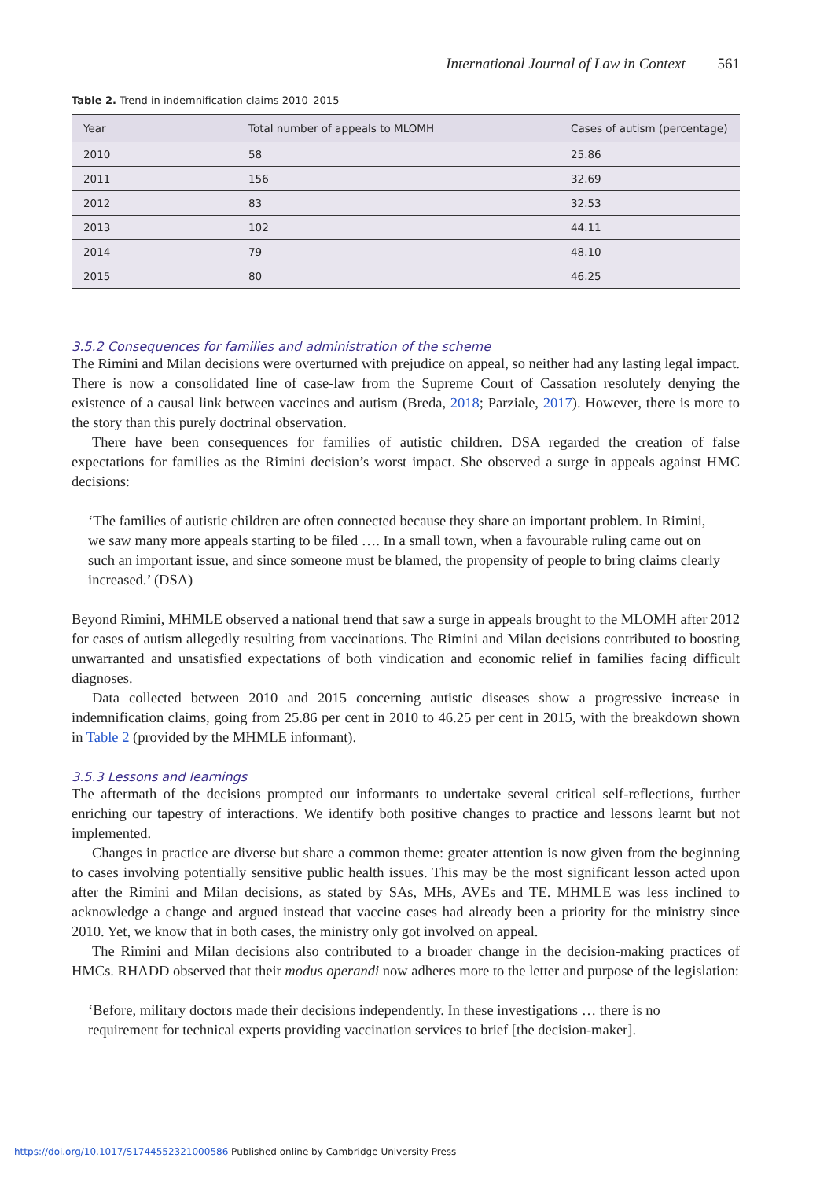International Journal of Law in Context 561
Table 2. Trend in indemnification claims 2010–2015
| Year | Total number of appeals to MLOMH | Cases of autism (percentage) |
| --- | --- | --- |
| 2010 | 58 | 25.86 |
| 2011 | 156 | 32.69 |
| 2012 | 83 | 32.53 |
| 2013 | 102 | 44.11 |
| 2014 | 79 | 48.10 |
| 2015 | 80 | 46.25 |
3.5.2 Consequences for families and administration of the scheme
The Rimini and Milan decisions were overturned with prejudice on appeal, so neither had any lasting legal impact. There is now a consolidated line of case-law from the Supreme Court of Cassation resolutely denying the existence of a causal link between vaccines and autism (Breda, 2018; Parziale, 2017). However, there is more to the story than this purely doctrinal observation.
There have been consequences for families of autistic children. DSA regarded the creation of false expectations for families as the Rimini decision’s worst impact. She observed a surge in appeals against HMC decisions:
‘The families of autistic children are often connected because they share an important problem. In Rimini, we saw many more appeals starting to be filed …. In a small town, when a favourable ruling came out on such an important issue, and since someone must be blamed, the propensity of people to bring claims clearly increased.’ (DSA)
Beyond Rimini, MHMLE observed a national trend that saw a surge in appeals brought to the MLOMH after 2012 for cases of autism allegedly resulting from vaccinations. The Rimini and Milan decisions contributed to boosting unwarranted and unsatisfied expectations of both vindication and economic relief in families facing difficult diagnoses.
Data collected between 2010 and 2015 concerning autistic diseases show a progressive increase in indemnification claims, going from 25.86 per cent in 2010 to 46.25 per cent in 2015, with the breakdown shown in Table 2 (provided by the MHMLE informant).
3.5.3 Lessons and learnings
The aftermath of the decisions prompted our informants to undertake several critical self-reflections, further enriching our tapestry of interactions. We identify both positive changes to practice and lessons learnt but not implemented.
Changes in practice are diverse but share a common theme: greater attention is now given from the beginning to cases involving potentially sensitive public health issues. This may be the most significant lesson acted upon after the Rimini and Milan decisions, as stated by SAs, MHs, AVEs and TE. MHMLE was less inclined to acknowledge a change and argued instead that vaccine cases had already been a priority for the ministry since 2010. Yet, we know that in both cases, the ministry only got involved on appeal.
The Rimini and Milan decisions also contributed to a broader change in the decision-making practices of HMCs. RHADD observed that their modus operandi now adheres more to the letter and purpose of the legislation:
‘Before, military doctors made their decisions independently. In these investigations … there is no requirement for technical experts providing vaccination services to brief [the decision-maker].
https://doi.org/10.1017/S1744552321000586 Published online by Cambridge University Press